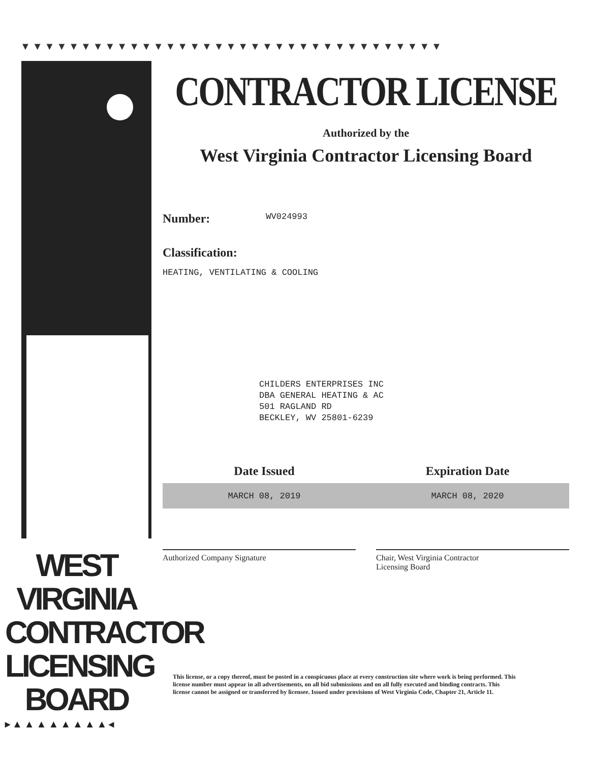▼▼▼▼▼▼▼▼▼▼▼▼▼▼▼▼▼▼▼▼▼▼▼▼▼▼▼▼▼▼▼▼▼▼▼
WEST VIRGINIA CONTRACTOR LICENSING BOARD
▸▲▲▲▲▲▲▲▲◂
CONTRACTOR LICENSE
Authorized by the
West Virginia Contractor Licensing Board
Number: WV024993
Classification:
HEATING, VENTILATING & COOLING
CHILDERS ENTERPRISES INC
DBA GENERAL HEATING & AC
501 RAGLAND RD
BECKLEY, WV 25801-6239
Date Issued Expiration Date
MARCH 08, 2019 MARCH 08, 2020
Authorized Company Signature Chair, West Virginia Contractor
Licensing Board
This license, or a copy thereof, must be posted in a conspicuous place at every construction site where work is being performed. This license number must appear in all advertisements, on all bid submissions and on all fully executed and binding contracts. This license cannot be assigned or transferred by licensee. Issued under provisions of West Virginia Code, Chapter 21, Article 11.